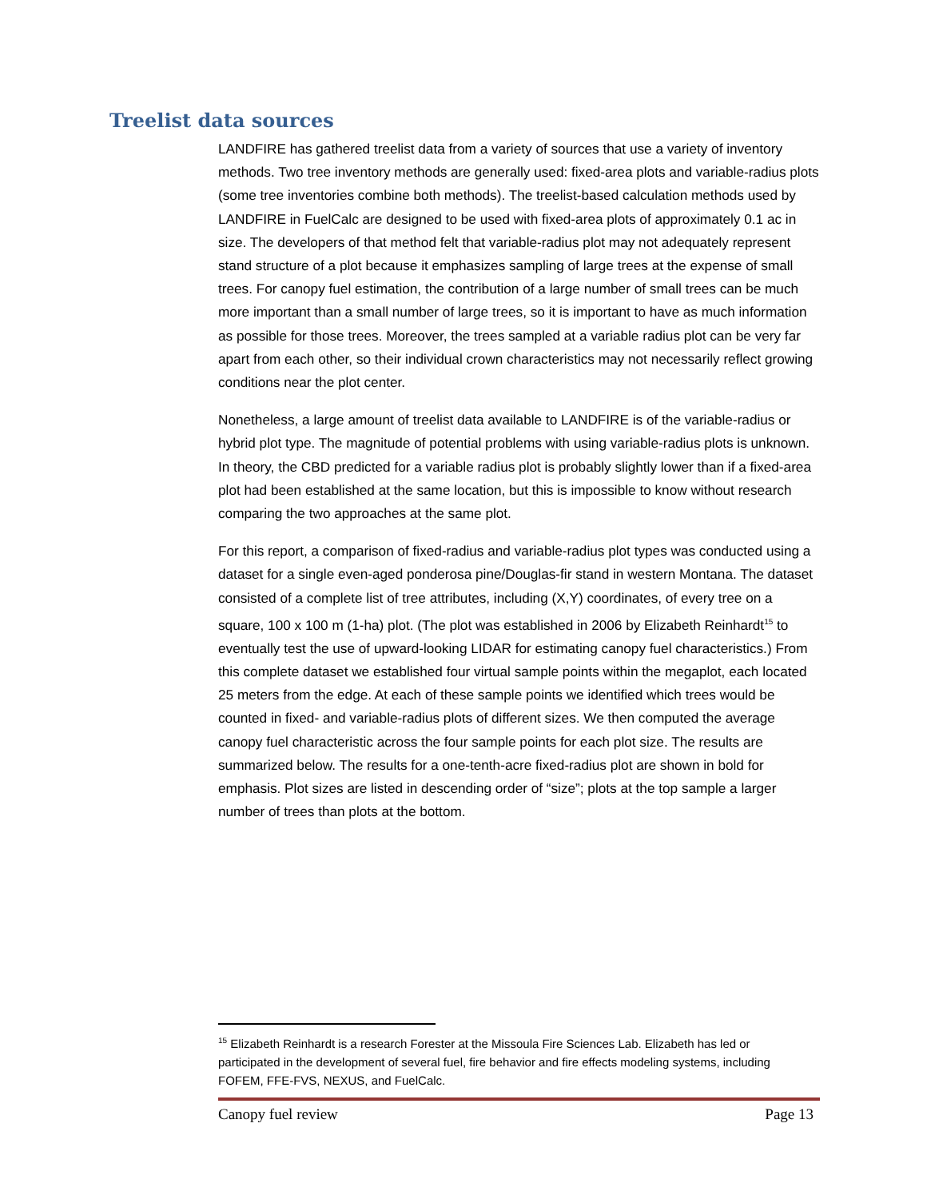Treelist data sources
LANDFIRE has gathered treelist data from a variety of sources that use a variety of inventory methods. Two tree inventory methods are generally used: fixed-area plots and variable-radius plots (some tree inventories combine both methods). The treelist-based calculation methods used by LANDFIRE in FuelCalc are designed to be used with fixed-area plots of approximately 0.1 ac in size. The developers of that method felt that variable-radius plot may not adequately represent stand structure of a plot because it emphasizes sampling of large trees at the expense of small trees. For canopy fuel estimation, the contribution of a large number of small trees can be much more important than a small number of large trees, so it is important to have as much information as possible for those trees. Moreover, the trees sampled at a variable radius plot can be very far apart from each other, so their individual crown characteristics may not necessarily reflect growing conditions near the plot center.
Nonetheless, a large amount of treelist data available to LANDFIRE is of the variable-radius or hybrid plot type. The magnitude of potential problems with using variable-radius plots is unknown. In theory, the CBD predicted for a variable radius plot is probably slightly lower than if a fixed-area plot had been established at the same location, but this is impossible to know without research comparing the two approaches at the same plot.
For this report, a comparison of fixed-radius and variable-radius plot types was conducted using a dataset for a single even-aged ponderosa pine/Douglas-fir stand in western Montana. The dataset consisted of a complete list of tree attributes, including (X,Y) coordinates, of every tree on a square, 100 x 100 m (1-ha) plot. (The plot was established in 2006 by Elizabeth Reinhardt<sup>15</sup> to eventually test the use of upward-looking LIDAR for estimating canopy fuel characteristics.) From this complete dataset we established four virtual sample points within the megaplot, each located 25 meters from the edge. At each of these sample points we identified which trees would be counted in fixed- and variable-radius plots of different sizes. We then computed the average canopy fuel characteristic across the four sample points for each plot size. The results are summarized below. The results for a one-tenth-acre fixed-radius plot are shown in bold for emphasis. Plot sizes are listed in descending order of “size”; plots at the top sample a larger number of trees than plots at the bottom.
<sup>15</sup> Elizabeth Reinhardt is a research Forester at the Missoula Fire Sciences Lab. Elizabeth has led or participated in the development of several fuel, fire behavior and fire effects modeling systems, including FOFEM, FFE-FVS, NEXUS, and FuelCalc.
Canopy fuel review Page 13